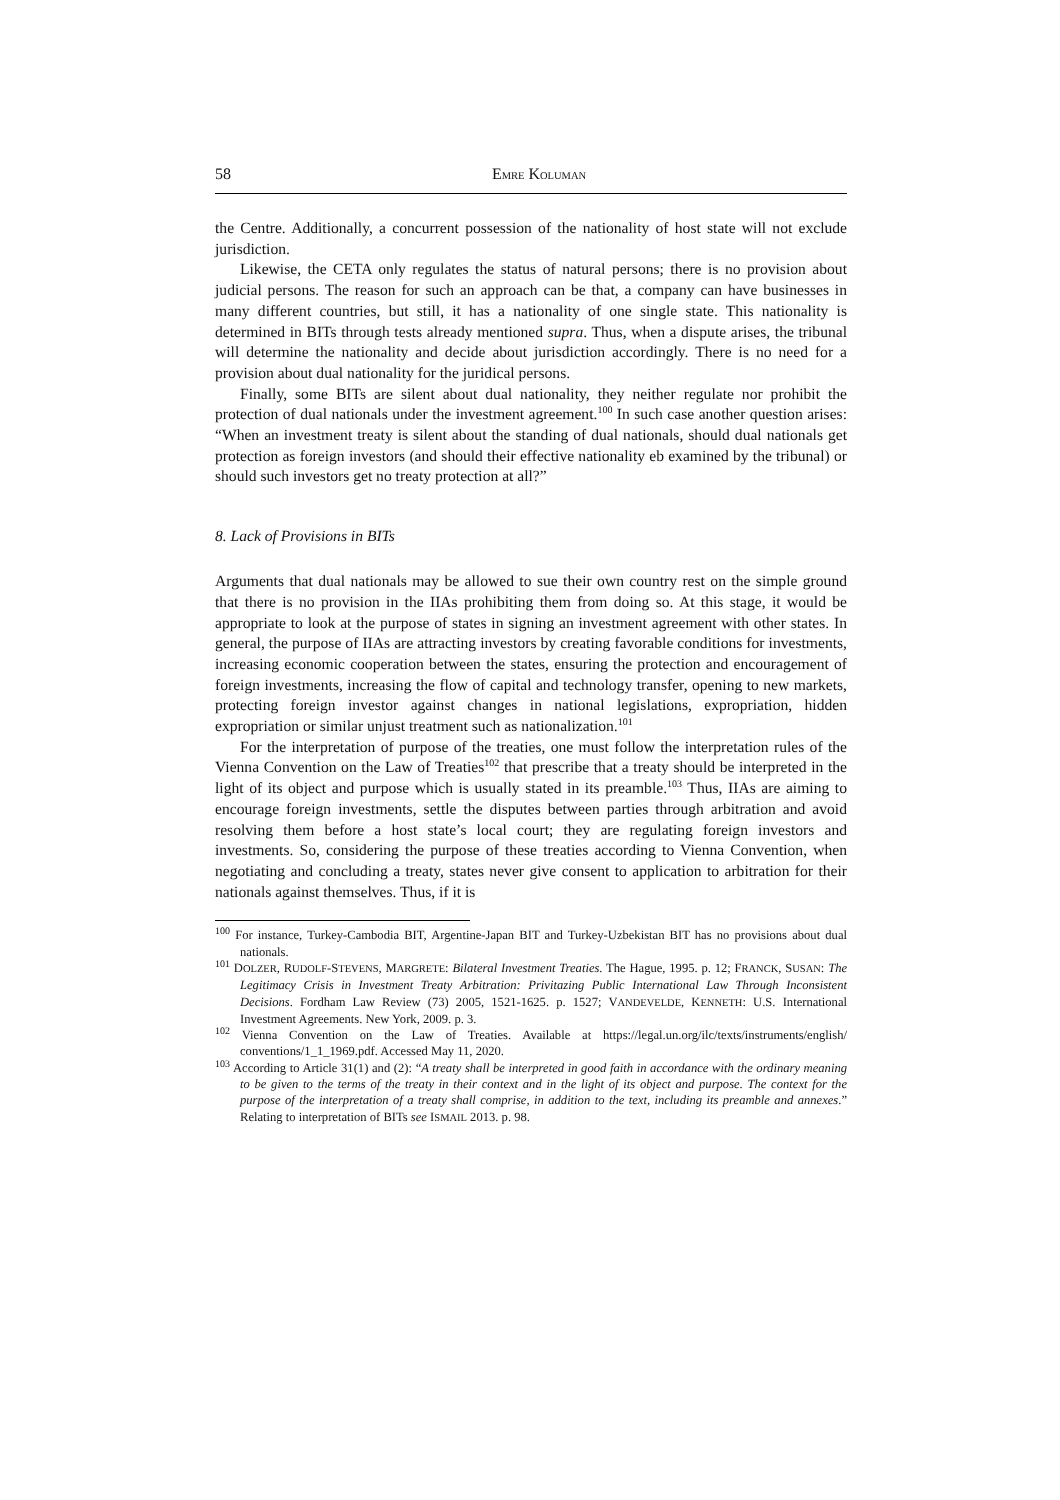58 EMRE KOLUMAN
the Centre. Additionally, a concurrent possession of the nationality of host state will not exclude jurisdiction.
Likewise, the CETA only regulates the status of natural persons; there is no provision about judicial persons. The reason for such an approach can be that, a company can have businesses in many different countries, but still, it has a nationality of one single state. This nationality is determined in BITs through tests already mentioned supra. Thus, when a dispute arises, the tribunal will determine the nationality and decide about jurisdiction accordingly. There is no need for a provision about dual nationality for the juridical persons.
Finally, some BITs are silent about dual nationality, they neither regulate nor prohibit the protection of dual nationals under the investment agreement.<sup>100</sup> In such case another question arises: “When an investment treaty is silent about the standing of dual nationals, should dual nationals get protection as foreign investors (and should their effective nationality eb examined by the tribunal) or should such investors get no treaty protection at all?”
8. Lack of Provisions in BITs
Arguments that dual nationals may be allowed to sue their own country rest on the simple ground that there is no provision in the IIAs prohibiting them from doing so. At this stage, it would be appropriate to look at the purpose of states in signing an investment agreement with other states. In general, the purpose of IIAs are attracting investors by creating favorable conditions for investments, increasing economic cooperation between the states, ensuring the protection and encouragement of foreign investments, increasing the flow of capital and technology transfer, opening to new markets, protecting foreign investor against changes in national legislations, expropriation, hidden expropriation or similar unjust treatment such as nationalization.<sup>101</sup>
For the interpretation of purpose of the treaties, one must follow the interpretation rules of the Vienna Convention on the Law of Treaties<sup>102</sup> that prescribe that a treaty should be interpreted in the light of its object and purpose which is usually stated in its preamble.<sup>103</sup> Thus, IIAs are aiming to encourage foreign investments, settle the disputes between parties through arbitration and avoid resolving them before a host state’s local court; they are regulating foreign investors and investments. So, considering the purpose of these treaties according to Vienna Convention, when negotiating and concluding a treaty, states never give consent to application to arbitration for their nationals against themselves. Thus, if it is
<sup>100</sup> For instance, Turkey-Cambodia BIT, Argentine-Japan BIT and Turkey-Uzbekistan BIT has no provisions about dual nationals.
<sup>101</sup> DOLZER, RUDOLF-STEVENS, MARGRETE: Bilateral Investment Treaties. The Hague, 1995. p. 12; FRANCK, SUSAN: The Legitimacy Crisis in Investment Treaty Arbitration: Privitazing Public International Law Through Inconsistent Decisions. Fordham Law Review (73) 2005, 1521-1625. p. 1527; VANDEVELDE, KENNETH: U.S. International Investment Agreements. New York, 2009. p. 3.
<sup>102</sup> Vienna Convention on the Law of Treaties. Available at https://legal.un.org/ilc/texts/instruments/english/ conventions/1_1_1969.pdf. Accessed May 11, 2020.
<sup>103</sup> According to Article 31(1) and (2): “A treaty shall be interpreted in good faith in accordance with the ordinary meaning to be given to the terms of the treaty in their context and in the light of its object and purpose. The context for the purpose of the interpretation of a treaty shall comprise, in addition to the text, including its preamble and annexes.” Relating to interpretation of BITs see ISMAIL 2013. p. 98.